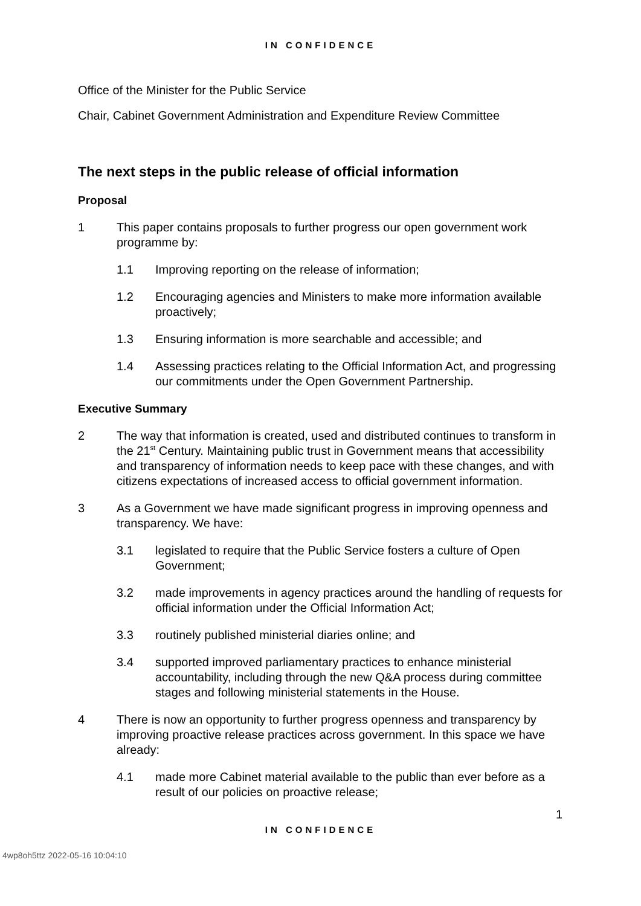IN CONFIDENCE
Office of the Minister for the Public Service
Chair, Cabinet Government Administration and Expenditure Review Committee
The next steps in the public release of official information
Proposal
1 This paper contains proposals to further progress our open government work programme by:
1.1 Improving reporting on the release of information;
1.2 Encouraging agencies and Ministers to make more information available proactively;
1.3 Ensuring information is more searchable and accessible; and
1.4 Assessing practices relating to the Official Information Act, and progressing our commitments under the Open Government Partnership.
Executive Summary
2 The way that information is created, used and distributed continues to transform in the 21<sup>st</sup> Century. Maintaining public trust in Government means that accessibility and transparency of information needs to keep pace with these changes, and with citizens expectations of increased access to official government information.
3 As a Government we have made significant progress in improving openness and transparency. We have:
3.1 legislated to require that the Public Service fosters a culture of Open Government;
3.2 made improvements in agency practices around the handling of requests for official information under the Official Information Act;
3.3 routinely published ministerial diaries online; and
3.4 supported improved parliamentary practices to enhance ministerial accountability, including through the new Q&A process during committee stages and following ministerial statements in the House.
4 There is now an opportunity to further progress openness and transparency by improving proactive release practices across government. In this space we have already:
4.1 made more Cabinet material available to the public than ever before as a result of our policies on proactive release;
1
IN CONFIDENCE
4wp8oh5ttz 2022-05-16 10:04:10